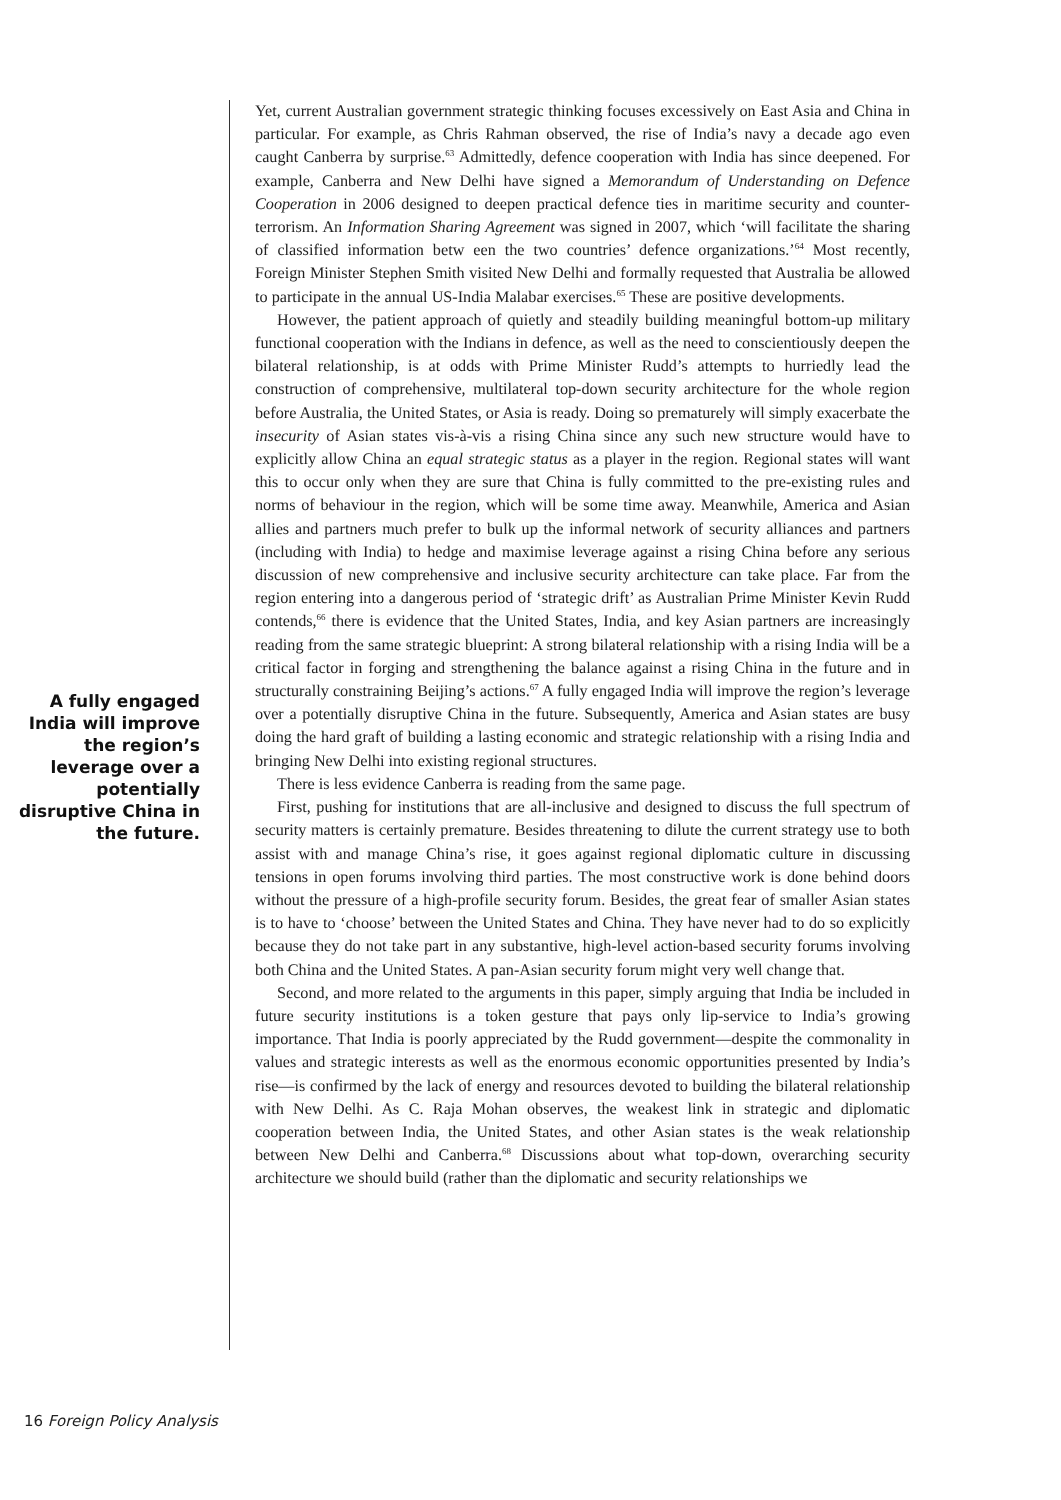A fully engaged India will improve the region’s leverage over a potentially disruptive China in the future.
Yet, current Australian government strategic thinking focuses excessively on East Asia and China in particular. For example, as Chris Rahman observed, the rise of India’s navy a decade ago even caught Canberra by surprise.<sup>63</sup> Admittedly, defence cooperation with India has since deepened. For example, Canberra and New Delhi have signed a Memorandum of Understanding on Defence Cooperation in 2006 designed to deepen practical defence ties in maritime security and counter-terrorism. An Information Sharing Agreement was signed in 2007, which ‘will facilitate the sharing of classified information betw een the two countries’ defence organizations.’<sup>64</sup> Most recently, Foreign Minister Stephen Smith visited New Delhi and formally requested that Australia be allowed to participate in the annual US-India Malabar exercises.<sup>65</sup> These are positive developments.
However, the patient approach of quietly and steadily building meaningful bottom-up military functional cooperation with the Indians in defence, as well as the need to conscientiously deepen the bilateral relationship, is at odds with Prime Minister Rudd’s attempts to hurriedly lead the construction of comprehensive, multilateral top-down security architecture for the whole region before Australia, the United States, or Asia is ready. Doing so prematurely will simply exacerbate the insecurity of Asian states vis-à-vis a rising China since any such new structure would have to explicitly allow China an equal strategic status as a player in the region. Regional states will want this to occur only when they are sure that China is fully committed to the pre-existing rules and norms of behaviour in the region, which will be some time away. Meanwhile, America and Asian allies and partners much prefer to bulk up the informal network of security alliances and partners (including with India) to hedge and maximise leverage against a rising China before any serious discussion of new comprehensive and inclusive security architecture can take place. Far from the region entering into a dangerous period of ‘strategic drift’ as Australian Prime Minister Kevin Rudd contends,<sup>66</sup> there is evidence that the United States, India, and key Asian partners are increasingly reading from the same strategic blueprint: A strong bilateral relationship with a rising India will be a critical factor in forging and strengthening the balance against a rising China in the future and in structurally constraining Beijing’s actions.<sup>67</sup> A fully engaged India will improve the region’s leverage over a potentially disruptive China in the future. Subsequently, America and Asian states are busy doing the hard graft of building a lasting economic and strategic relationship with a rising India and bringing New Delhi into existing regional structures.
There is less evidence Canberra is reading from the same page.
First, pushing for institutions that are all-inclusive and designed to discuss the full spectrum of security matters is certainly premature. Besides threatening to dilute the current strategy use to both assist with and manage China’s rise, it goes against regional diplomatic culture in discussing tensions in open forums involving third parties. The most constructive work is done behind doors without the pressure of a high-profile security forum. Besides, the great fear of smaller Asian states is to have to ‘choose’ between the United States and China. They have never had to do so explicitly because they do not take part in any substantive, high-level action-based security forums involving both China and the United States. A pan-Asian security forum might very well change that.
Second, and more related to the arguments in this paper, simply arguing that India be included in future security institutions is a token gesture that pays only lip-service to India’s growing importance. That India is poorly appreciated by the Rudd government—despite the commonality in values and strategic interests as well as the enormous economic opportunities presented by India’s rise—is confirmed by the lack of energy and resources devoted to building the bilateral relationship with New Delhi. As C. Raja Mohan observes, the weakest link in strategic and diplomatic cooperation between India, the United States, and other Asian states is the weak relationship between New Delhi and Canberra.<sup>68</sup> Discussions about what top-down, overarching security architecture we should build (rather than the diplomatic and security relationships we
16 Foreign Policy Analysis